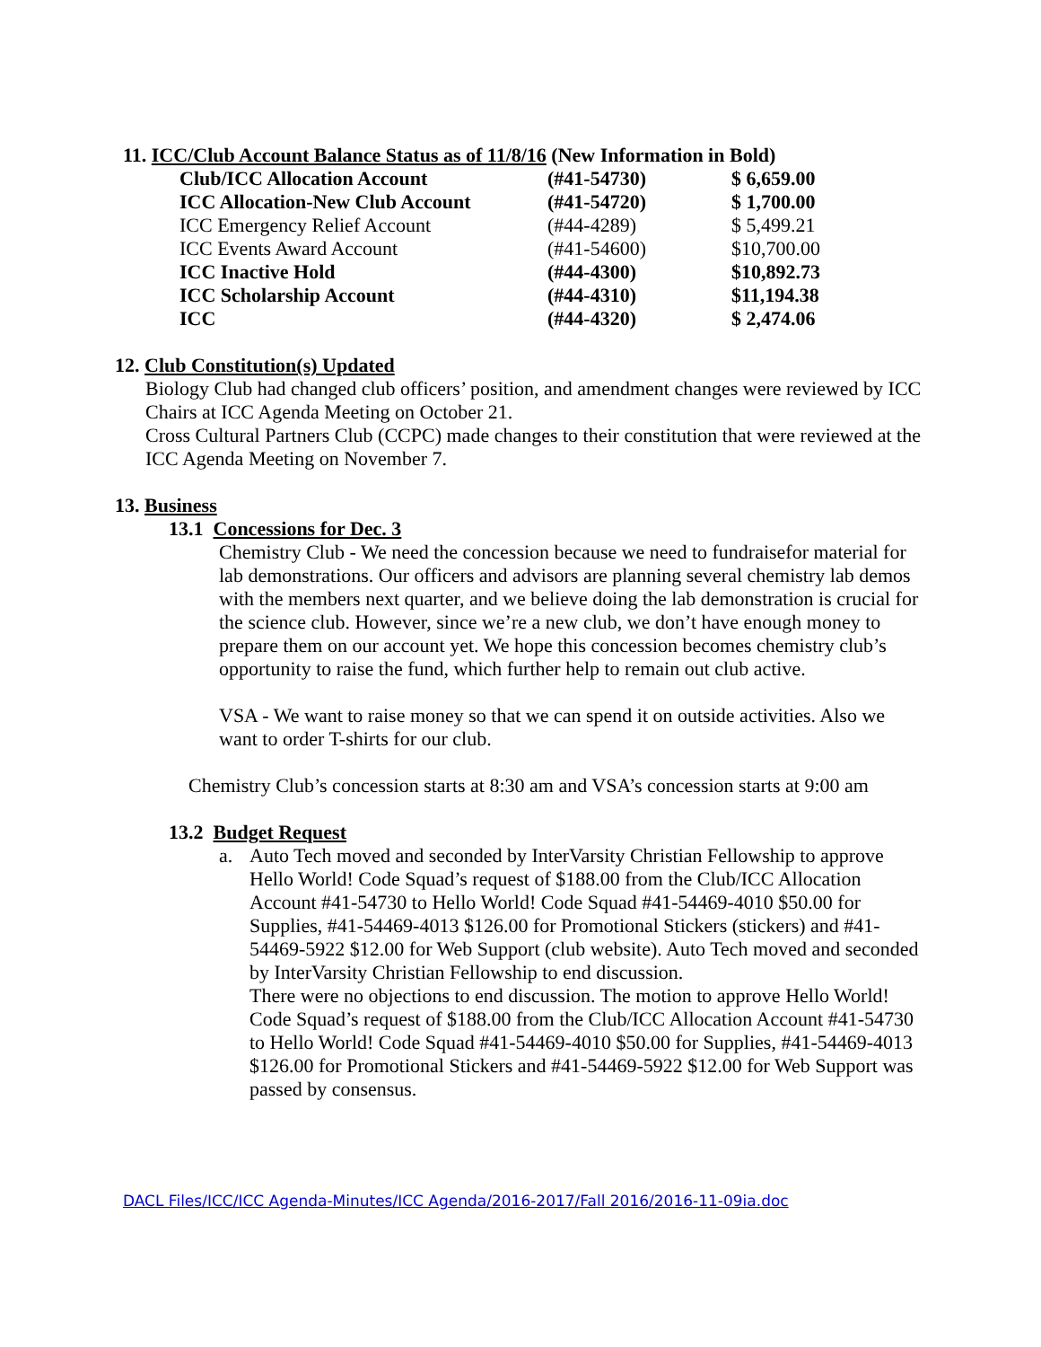11. ICC/Club Account Balance Status as of 11/8/16 (New Information in Bold)
| Club/ICC Allocation Account | (#41-54730) | $ 6,659.00 |
| ICC Allocation-New Club Account | (#41-54720) | $ 1,700.00 |
| ICC Emergency Relief Account | (#44-4289) | $ 5,499.21 |
| ICC Events Award Account | (#41-54600) | $10,700.00 |
| ICC Inactive Hold | (#44-4300) | $10,892.73 |
| ICC Scholarship Account | (#44-4310) | $11,194.38 |
| ICC | (#44-4320) | $ 2,474.06 |
12. Club Constitution(s) Updated
Biology Club had changed club officers’ position, and amendment changes were reviewed by ICC Chairs at ICC Agenda Meeting on October 21.
Cross Cultural Partners Club (CCPC) made changes to their constitution that were reviewed at the ICC Agenda Meeting on November 7.
13. Business
13.1 Concessions for Dec. 3
Chemistry Club - We need the concession because we need to fundraisefor material for lab demonstrations. Our officers and advisors are planning several chemistry lab demos with the members next quarter, and we believe doing the lab demonstration is crucial for the science club. However, since we’re a new club, we don’t have enough money to prepare them on our account yet. We hope this concession becomes chemistry club’s opportunity to raise the fund, which further help to remain out club active.
VSA - We want to raise money so that we can spend it on outside activities. Also we want to order T-shirts for our club.
Chemistry Club’s concession starts at 8:30 am and VSA’s concession starts at 9:00 am
13.2 Budget Request
a. Auto Tech moved and seconded by InterVarsity Christian Fellowship to approve Hello World! Code Squad’s request of $188.00 from the Club/ICC Allocation Account #41-54730 to Hello World! Code Squad #41-54469-4010 $50.00 for Supplies, #41-54469-4013 $126.00 for Promotional Stickers (stickers) and #41-54469-5922 $12.00 for Web Support (club website). Auto Tech moved and seconded by InterVarsity Christian Fellowship to end discussion.
There were no objections to end discussion. The motion to approve Hello World! Code Squad’s request of $188.00 from the Club/ICC Allocation Account #41-54730 to Hello World! Code Squad #41-54469-4010 $50.00 for Supplies, #41-54469-4013 $126.00 for Promotional Stickers and #41-54469-5922 $12.00 for Web Support was passed by consensus.
DACL Files/ICC/ICC Agenda-Minutes/ICC Agenda/2016-2017/Fall 2016/2016-11-09ia.doc